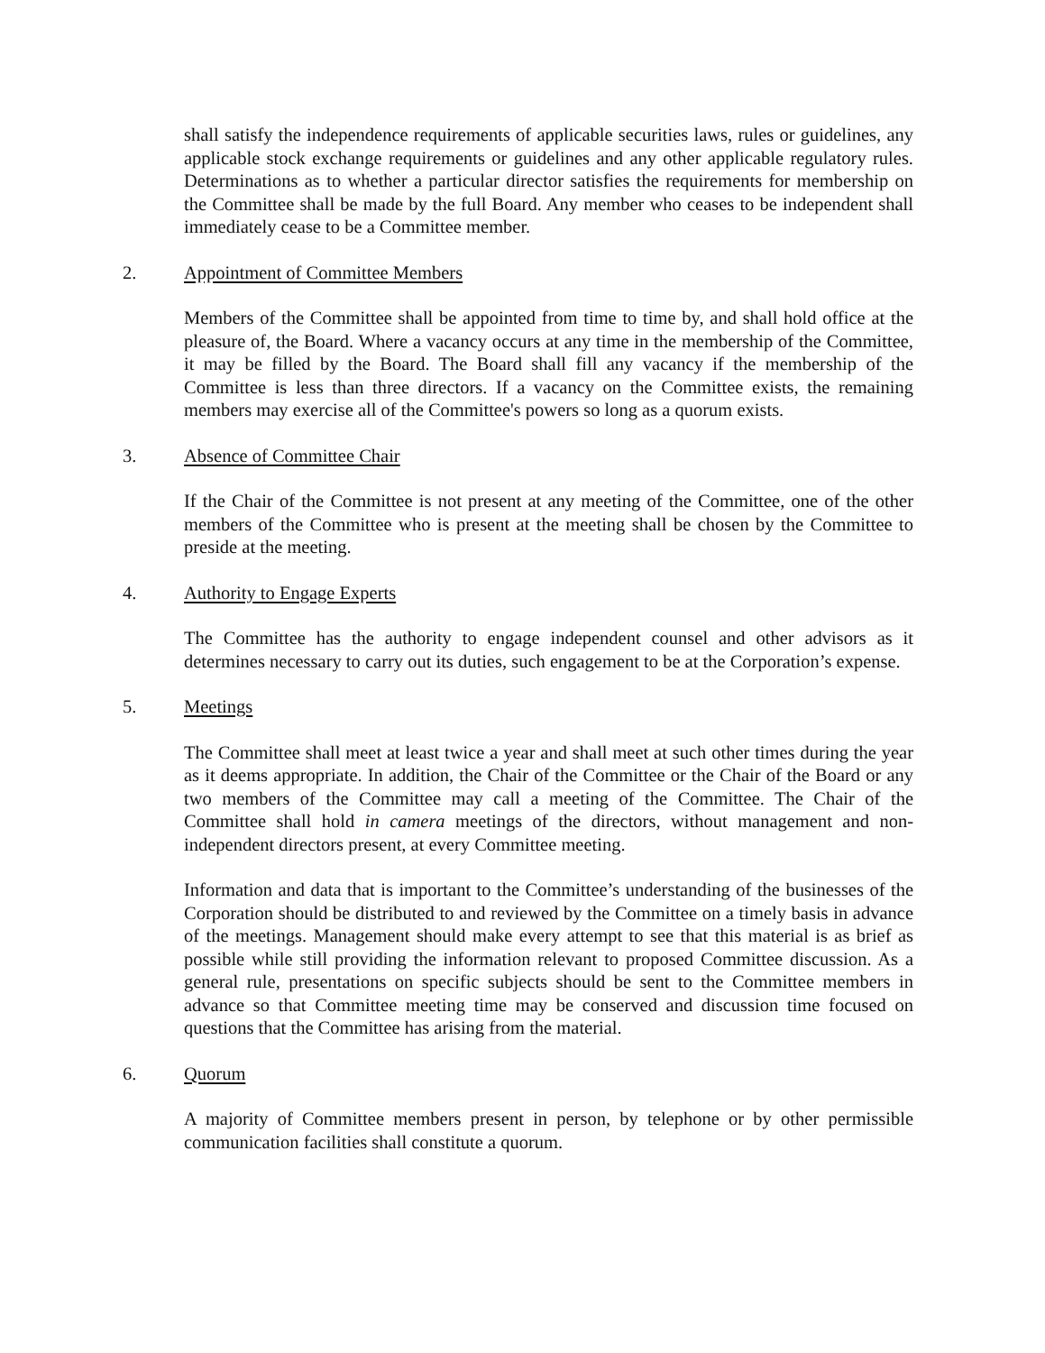shall satisfy the independence requirements of applicable securities laws, rules or guidelines, any applicable stock exchange requirements or guidelines and any other applicable regulatory rules. Determinations as to whether a particular director satisfies the requirements for membership on the Committee shall be made by the full Board. Any member who ceases to be independent shall immediately cease to be a Committee member.
2. Appointment of Committee Members
Members of the Committee shall be appointed from time to time by, and shall hold office at the pleasure of, the Board. Where a vacancy occurs at any time in the membership of the Committee, it may be filled by the Board. The Board shall fill any vacancy if the membership of the Committee is less than three directors. If a vacancy on the Committee exists, the remaining members may exercise all of the Committee's powers so long as a quorum exists.
3. Absence of Committee Chair
If the Chair of the Committee is not present at any meeting of the Committee, one of the other members of the Committee who is present at the meeting shall be chosen by the Committee to preside at the meeting.
4. Authority to Engage Experts
The Committee has the authority to engage independent counsel and other advisors as it determines necessary to carry out its duties, such engagement to be at the Corporation’s expense.
5. Meetings
The Committee shall meet at least twice a year and shall meet at such other times during the year as it deems appropriate. In addition, the Chair of the Committee or the Chair of the Board or any two members of the Committee may call a meeting of the Committee. The Chair of the Committee shall hold in camera meetings of the directors, without management and non-independent directors present, at every Committee meeting.
Information and data that is important to the Committee’s understanding of the businesses of the Corporation should be distributed to and reviewed by the Committee on a timely basis in advance of the meetings. Management should make every attempt to see that this material is as brief as possible while still providing the information relevant to proposed Committee discussion. As a general rule, presentations on specific subjects should be sent to the Committee members in advance so that Committee meeting time may be conserved and discussion time focused on questions that the Committee has arising from the material.
6. Quorum
A majority of Committee members present in person, by telephone or by other permissible communication facilities shall constitute a quorum.